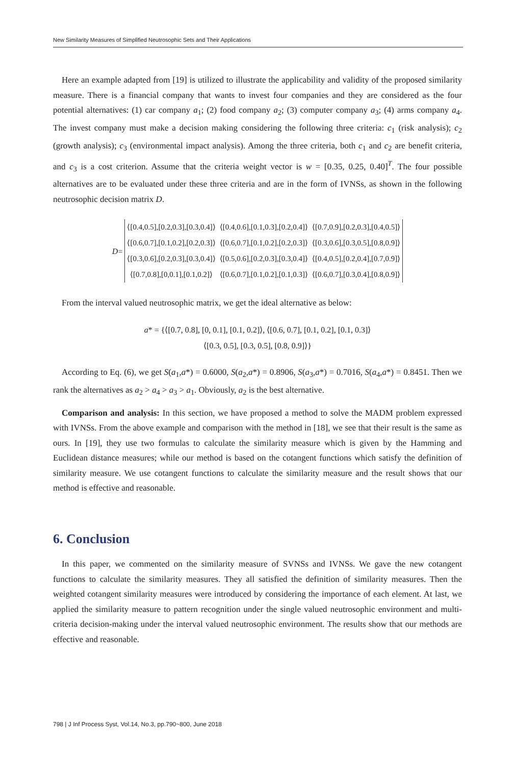New Similarity Measures of Simplified Neutrosophic Sets and Their Applications
Here an example adapted from [19] is utilized to illustrate the applicability and validity of the proposed similarity measure. There is a financial company that wants to invest four companies and they are considered as the four potential alternatives: (1) car company a<sub>1</sub>; (2) food company a<sub>2</sub>; (3) computer company a<sub>3</sub>; (4) arms company a<sub>4</sub>. The invest company must make a decision making considering the following three criteria: c<sub>1</sub> (risk analysis); c<sub>2</sub> (growth analysis); c<sub>3</sub> (environmental impact analysis). Among the three criteria, both c<sub>1</sub> and c<sub>2</sub> are benefit criteria, and c<sub>3</sub> is a cost criterion. Assume that the criteria weight vector is w = [0.35, 0.25, 0.40]<sup>T</sup>. The four possible alternatives are to be evaluated under these three criteria and are in the form of IVNSs, as shown in the following neutrosophic decision matrix D.
| D = | / ⟨[0.4,0.5],[0.2,0.3],[0.3,0.4]⟩ / ⟨[0.4,0.6],[0.1,0.3],[0.2,0.4]⟩ / ⟨[0.7,0.9],[0.2,0.3],[0.4,0.5]⟩ / / ⟨[0.6,0.7],[0.1,0.2],[0.2,0.3]⟩ / ⟨[0.6,0.7],[0.1,0.2],[0.2,0.3]⟩ / ⟨[0.3,0.6],[0.3,0.5],[0.8,0.9]⟩ / / ⟨[0.3,0.6],[0.2,0.3],[0.3,0.4]⟩ / ⟨[0.5,0.6],[0.2,0.3],[0.3,0.4]⟩ / ⟨[0.4,0.5],[0.2,0.4],[0.7,0.9]⟩ / / ⟨[0.7,0.8],[0,0.1],[0.1,0.2]⟩ / ⟨[0.6,0.7],[0.1,0.2],[0.1,0.3]⟩ / ⟨[0.6,0.7],[0.3,0.4],[0.8,0.9]⟩ / |
From the interval valued neutrosophic matrix, we get the ideal alternative as below:
a* = {⟨[0.7, 0.8], [0, 0.1], [0.1, 0.2]⟩, ⟨[0.6, 0.7], [0.1, 0.2], [0.1, 0.3]⟩
⟨[0.3, 0.5], [0.3, 0.5], [0.8, 0.9]⟩}
According to Eq. (6), we get S(a<sub>1</sub>,a*) = 0.6000, S(a<sub>2</sub>,a*) = 0.8906, S(a<sub>3</sub>,a*) = 0.7016, S(a<sub>4</sub>,a*) = 0.8451. Then we rank the alternatives as a<sub>2</sub> > a<sub>4</sub> > a<sub>3</sub> > a<sub>1</sub>. Obviously, a<sub>2</sub> is the best alternative.
Comparison and analysis: In this section, we have proposed a method to solve the MADM problem expressed with IVNSs. From the above example and comparison with the method in [18], we see that their result is the same as ours. In [19], they use two formulas to calculate the similarity measure which is given by the Hamming and Euclidean distance measures; while our method is based on the cotangent functions which satisfy the definition of similarity measure. We use cotangent functions to calculate the similarity measure and the result shows that our method is effective and reasonable.
6. Conclusion
In this paper, we commented on the similarity measure of SVNSs and IVNSs. We gave the new cotangent functions to calculate the similarity measures. They all satisfied the definition of similarity measures. Then the weighted cotangent similarity measures were introduced by considering the importance of each element. At last, we applied the similarity measure to pattern recognition under the single valued neutrosophic environment and multi-criteria decision-making under the interval valued neutrosophic environment. The results show that our methods are effective and reasonable.
798 | J Inf Process Syst, Vol.14, No.3, pp.790~800, June 2018